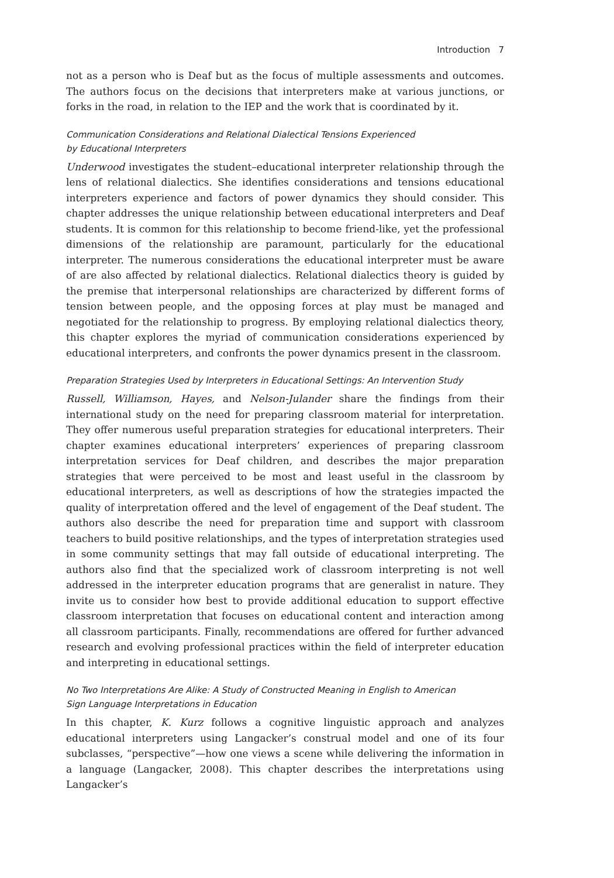Introduction 7
not as a person who is Deaf but as the focus of multiple assessments and outcomes. The authors focus on the decisions that interpreters make at various junctions, or forks in the road, in relation to the IEP and the work that is coordinated by it.
Communication Considerations and Relational Dialectical Tensions Experienced
by Educational Interpreters
Underwood investigates the student–educational interpreter relationship through the lens of relational dialectics. She identifies considerations and tensions educational interpreters experience and factors of power dynamics they should consider. This chapter addresses the unique relationship between educational interpreters and Deaf students. It is common for this relationship to become friend-like, yet the professional dimensions of the relationship are paramount, particularly for the educational interpreter. The numerous considerations the educational interpreter must be aware of are also affected by relational dialectics. Relational dialectics theory is guided by the premise that interpersonal relationships are characterized by different forms of tension between people, and the opposing forces at play must be managed and negotiated for the relationship to progress. By employing relational dialectics theory, this chapter explores the myriad of communication considerations experienced by educational interpreters, and confronts the power dynamics present in the classroom.
Preparation Strategies Used by Interpreters in Educational Settings: An Intervention Study
Russell, Williamson, Hayes, and Nelson-Julander share the findings from their international study on the need for preparing classroom material for interpretation. They offer numerous useful preparation strategies for educational interpreters. Their chapter examines educational interpreters’ experiences of preparing classroom interpretation services for Deaf children, and describes the major preparation strategies that were perceived to be most and least useful in the classroom by educational interpreters, as well as descriptions of how the strategies impacted the quality of interpretation offered and the level of engagement of the Deaf student. The authors also describe the need for preparation time and support with classroom teachers to build positive relationships, and the types of interpretation strategies used in some community settings that may fall outside of educational interpreting. The authors also find that the specialized work of classroom interpreting is not well addressed in the interpreter education programs that are generalist in nature. They invite us to consider how best to provide additional education to support effective classroom interpretation that focuses on educational content and interaction among all classroom participants. Finally, recommendations are offered for further advanced research and evolving professional practices within the field of interpreter education and interpreting in educational settings.
No Two Interpretations Are Alike: A Study of Constructed Meaning in English to American
Sign Language Interpretations in Education
In this chapter, K. Kurz follows a cognitive linguistic approach and analyzes educational interpreters using Langacker’s construal model and one of its four subclasses, “perspective”—how one views a scene while delivering the information in a language (Langacker, 2008). This chapter describes the interpretations using Langacker’s